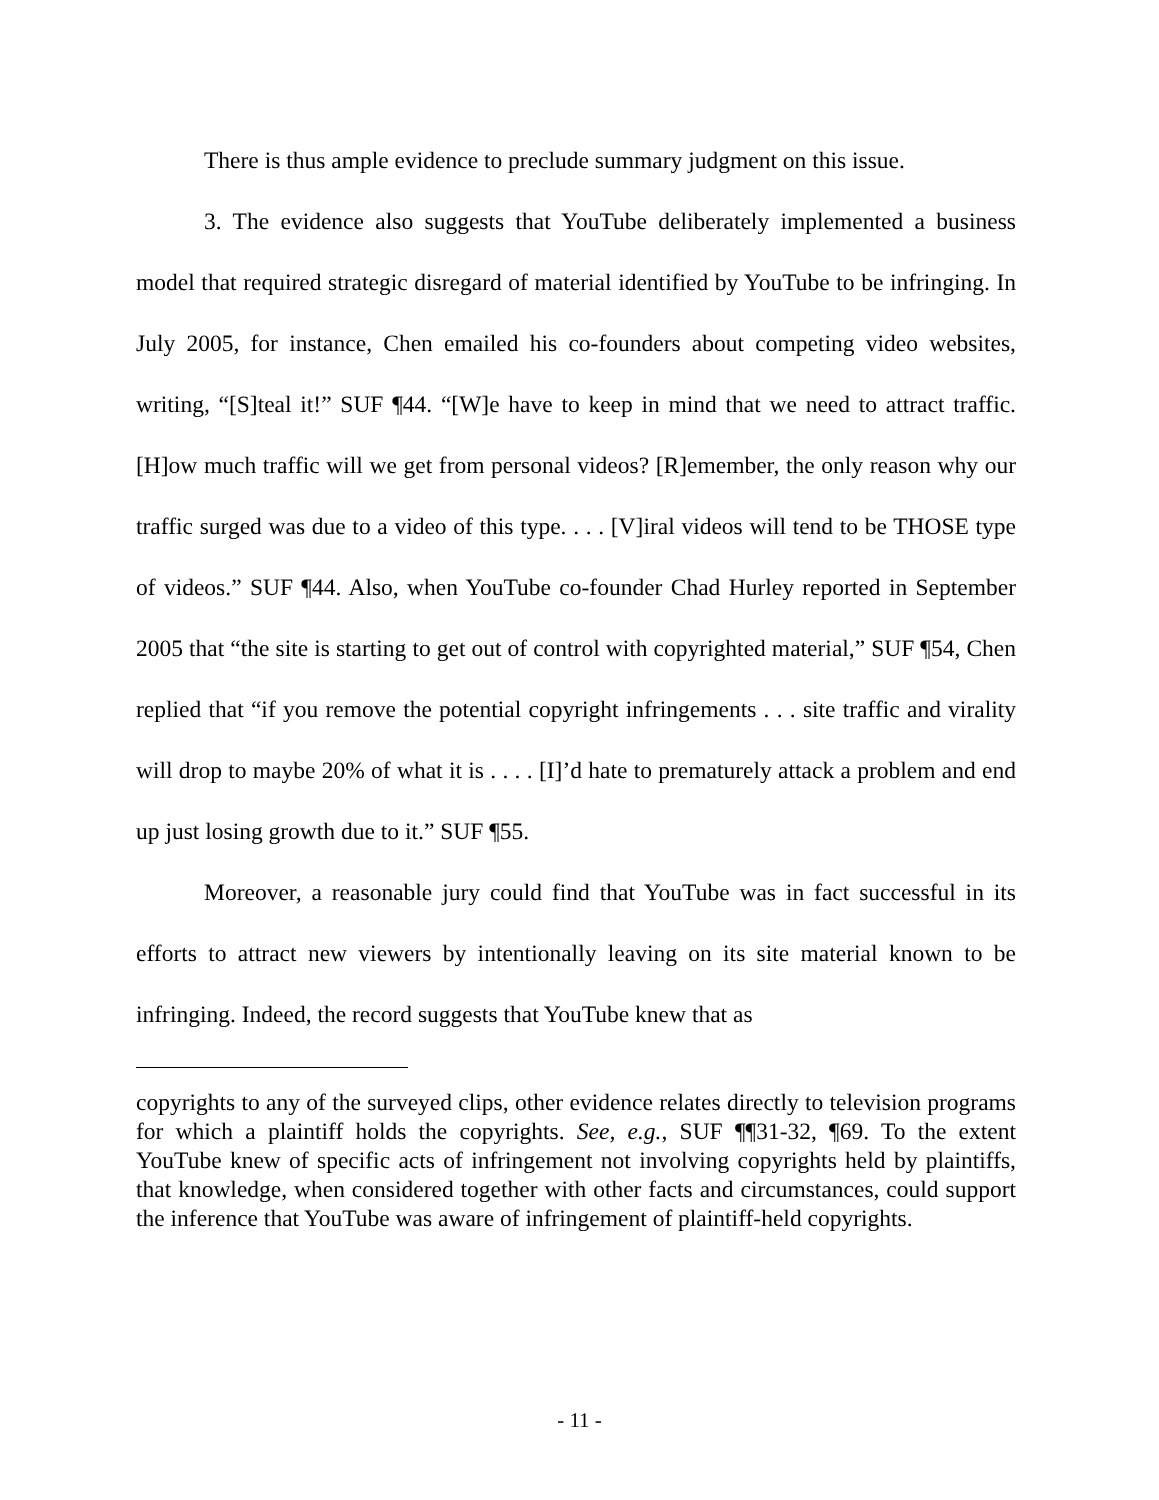There is thus ample evidence to preclude summary judgment on this issue.
3. The evidence also suggests that YouTube deliberately implemented a business model that required strategic disregard of material identified by YouTube to be infringing. In July 2005, for instance, Chen emailed his co-founders about competing video websites, writing, “[S]teal it!” SUF ¶44. “[W]e have to keep in mind that we need to attract traffic. [H]ow much traffic will we get from personal videos? [R]emember, the only reason why our traffic surged was due to a video of this type. . . . [V]iral videos will tend to be THOSE type of videos.” SUF ¶44. Also, when YouTube co-founder Chad Hurley reported in September 2005 that “the site is starting to get out of control with copyrighted material,” SUF ¶54, Chen replied that “if you remove the potential copyright infringements . . . site traffic and virality will drop to maybe 20% of what it is . . . . [I]’d hate to prematurely attack a problem and end up just losing growth due to it.” SUF ¶55.
Moreover, a reasonable jury could find that YouTube was in fact successful in its efforts to attract new viewers by intentionally leaving on its site material known to be infringing. Indeed, the record suggests that YouTube knew that as
copyrights to any of the surveyed clips, other evidence relates directly to television programs for which a plaintiff holds the copyrights. See, e.g., SUF ¶¶31-32, ¶69. To the extent YouTube knew of specific acts of infringement not involving copyrights held by plaintiffs, that knowledge, when considered together with other facts and circumstances, could support the inference that YouTube was aware of infringement of plaintiff-held copyrights.
- 11 -